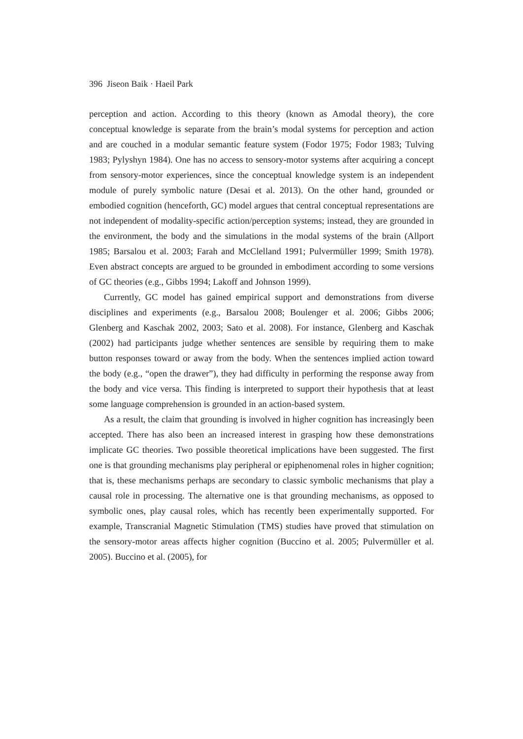396 Jiseon Baik · Haeil Park
perception and action. According to this theory (known as Amodal theory), the core conceptual knowledge is separate from the brain’s modal systems for perception and action and are couched in a modular semantic feature system (Fodor 1975; Fodor 1983; Tulving 1983; Pylyshyn 1984). One has no access to sensory-motor systems after acquiring a concept from sensory-motor experiences, since the conceptual knowledge system is an independent module of purely symbolic nature (Desai et al. 2013). On the other hand, grounded or embodied cognition (henceforth, GC) model argues that central conceptual representations are not independent of modality-specific action/perception systems; instead, they are grounded in the environment, the body and the simulations in the modal systems of the brain (Allport 1985; Barsalou et al. 2003; Farah and McClelland 1991; Pulvermüller 1999; Smith 1978). Even abstract concepts are argued to be grounded in embodiment according to some versions of GC theories (e.g., Gibbs 1994; Lakoff and Johnson 1999).
Currently, GC model has gained empirical support and demonstrations from diverse disciplines and experiments (e.g., Barsalou 2008; Boulenger et al. 2006; Gibbs 2006; Glenberg and Kaschak 2002, 2003; Sato et al. 2008). For instance, Glenberg and Kaschak (2002) had participants judge whether sentences are sensible by requiring them to make button responses toward or away from the body. When the sentences implied action toward the body (e.g., “open the drawer”), they had difficulty in performing the response away from the body and vice versa. This finding is interpreted to support their hypothesis that at least some language comprehension is grounded in an action-based system.
As a result, the claim that grounding is involved in higher cognition has increasingly been accepted. There has also been an increased interest in grasping how these demonstrations implicate GC theories. Two possible theoretical implications have been suggested. The first one is that grounding mechanisms play peripheral or epiphenomenal roles in higher cognition; that is, these mechanisms perhaps are secondary to classic symbolic mechanisms that play a causal role in processing. The alternative one is that grounding mechanisms, as opposed to symbolic ones, play causal roles, which has recently been experimentally supported. For example, Transcranial Magnetic Stimulation (TMS) studies have proved that stimulation on the sensory-motor areas affects higher cognition (Buccino et al. 2005; Pulvermüller et al. 2005). Buccino et al. (2005), for